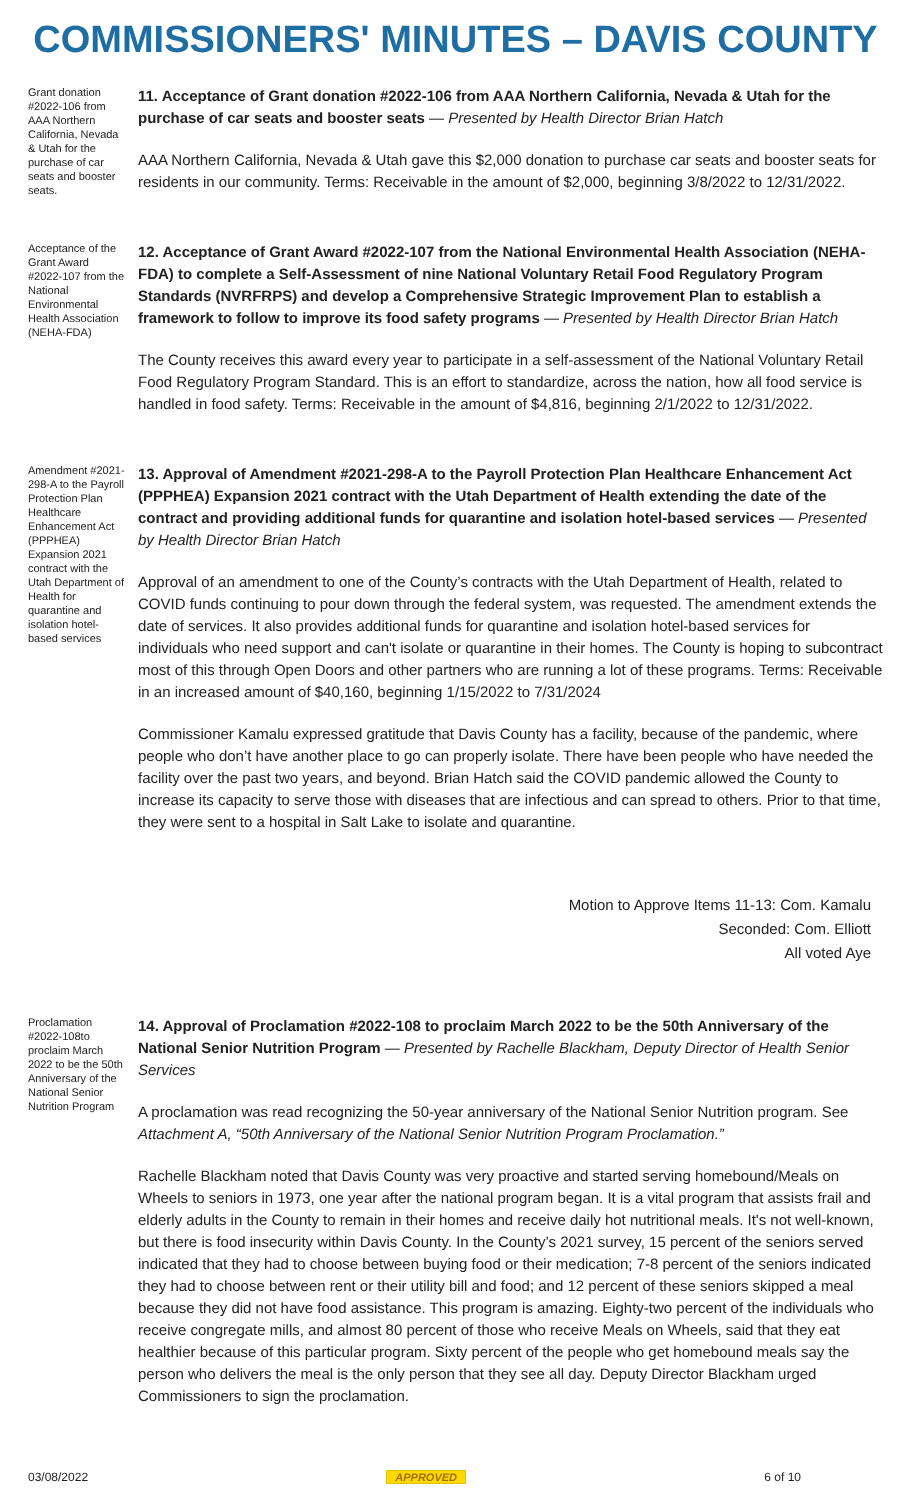COMMISSIONERS' MINUTES – DAVIS COUNTY
Grant donation #2022-106 from AAA Northern California, Nevada & Utah for the purchase of car seats and booster seats.
11. Acceptance of Grant donation #2022-106 from AAA Northern California, Nevada & Utah for the purchase of car seats and booster seats — Presented by Health Director Brian Hatch
AAA Northern California, Nevada & Utah gave this $2,000 donation to purchase car seats and booster seats for residents in our community. Terms: Receivable in the amount of $2,000, beginning 3/8/2022 to 12/31/2022.
Acceptance of the Grant Award #2022-107 from the National Environmental Health Association (NEHA-FDA)
12. Acceptance of Grant Award #2022-107 from the National Environmental Health Association (NEHA-FDA) to complete a Self-Assessment of nine National Voluntary Retail Food Regulatory Program Standards (NVRFRPS) and develop a Comprehensive Strategic Improvement Plan to establish a framework to follow to improve its food safety programs — Presented by Health Director Brian Hatch
The County receives this award every year to participate in a self-assessment of the National Voluntary Retail Food Regulatory Program Standard. This is an effort to standardize, across the nation, how all food service is handled in food safety. Terms: Receivable in the amount of $4,816, beginning 2/1/2022 to 12/31/2022.
Amendment #2021-298-A to the Payroll Protection Plan Healthcare Enhancement Act (PPPHEA) Expansion 2021 contract with the Utah Department of Health for quarantine and isolation hotel-based services
13. Approval of Amendment #2021-298-A to the Payroll Protection Plan Healthcare Enhancement Act (PPPHEA) Expansion 2021 contract with the Utah Department of Health extending the date of the contract and providing additional funds for quarantine and isolation hotel-based services — Presented by Health Director Brian Hatch
Approval of an amendment to one of the County’s contracts with the Utah Department of Health, related to COVID funds continuing to pour down through the federal system, was requested. The amendment extends the date of services. It also provides additional funds for quarantine and isolation hotel-based services for individuals who need support and can't isolate or quarantine in their homes. The County is hoping to subcontract most of this through Open Doors and other partners who are running a lot of these programs. Terms: Receivable in an increased amount of $40,160, beginning 1/15/2022 to 7/31/2024
Commissioner Kamalu expressed gratitude that Davis County has a facility, because of the pandemic, where people who don’t have another place to go can properly isolate. There have been people who have needed the facility over the past two years, and beyond. Brian Hatch said the COVID pandemic allowed the County to increase its capacity to serve those with diseases that are infectious and can spread to others. Prior to that time, they were sent to a hospital in Salt Lake to isolate and quarantine.
Motion to Approve Items 11-13: Com. Kamalu
Seconded: Com. Elliott
All voted Aye
Proclamation #2022-108to proclaim March 2022 to be the 50th Anniversary of the National Senior Nutrition Program
14. Approval of Proclamation #2022-108 to proclaim March 2022 to be the 50th Anniversary of the National Senior Nutrition Program — Presented by Rachelle Blackham, Deputy Director of Health Senior Services
A proclamation was read recognizing the 50-year anniversary of the National Senior Nutrition program. See Attachment A, “50th Anniversary of the National Senior Nutrition Program Proclamation.”
Rachelle Blackham noted that Davis County was very proactive and started serving homebound/Meals on Wheels to seniors in 1973, one year after the national program began. It is a vital program that assists frail and elderly adults in the County to remain in their homes and receive daily hot nutritional meals. It's not well-known, but there is food insecurity within Davis County. In the County’s 2021 survey, 15 percent of the seniors served indicated that they had to choose between buying food or their medication; 7-8 percent of the seniors indicated they had to choose between rent or their utility bill and food; and 12 percent of these seniors skipped a meal because they did not have food assistance. This program is amazing. Eighty-two percent of the individuals who receive congregate mills, and almost 80 percent of those who receive Meals on Wheels, said that they eat healthier because of this particular program. Sixty percent of the people who get homebound meals say the person who delivers the meal is the only person that they see all day. Deputy Director Blackham urged Commissioners to sign the proclamation.
03/08/2022 APPROVED 6 of 10